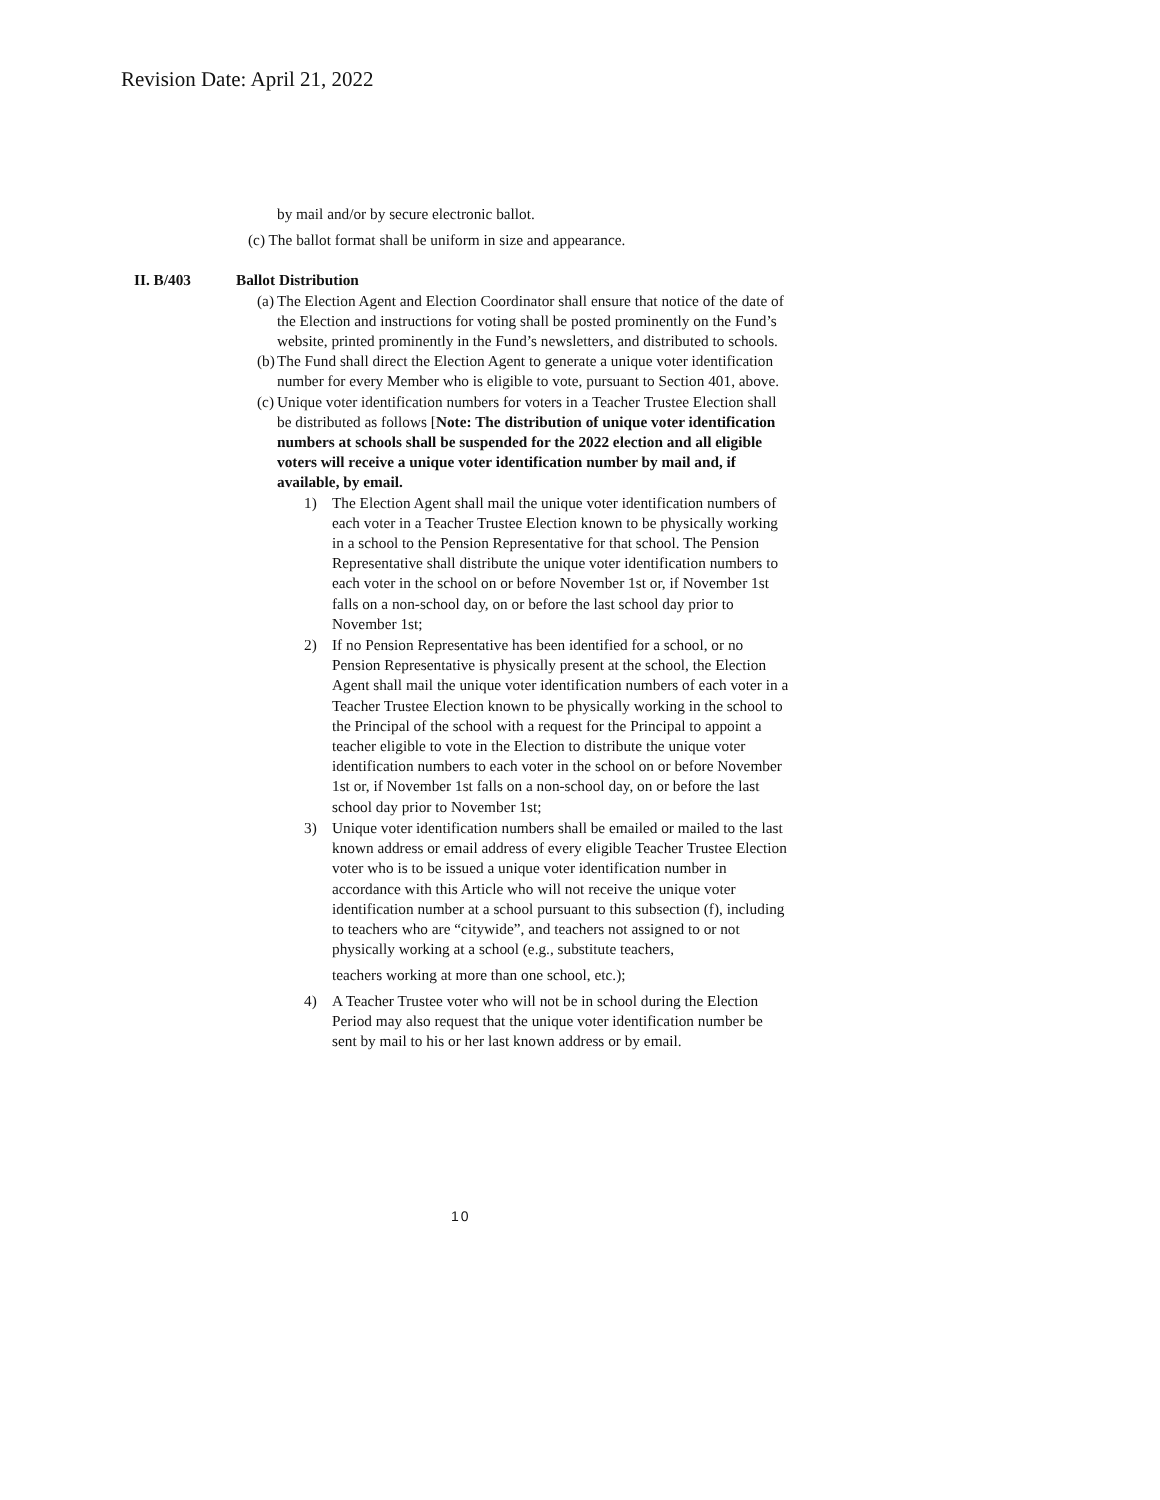Revision Date: April 21, 2022
by mail and/or by secure electronic ballot.
(c) The ballot format shall be uniform in size and appearance.
II. B/403 Ballot Distribution
(a)
The Election Agent and Election Coordinator shall ensure that notice of the date of the Election and instructions for voting shall be posted prominently on the Fund’s website, printed prominently in the Fund’s newsletters, and distributed to schools.
(b)
The Fund shall direct the Election Agent to generate a unique voter identification number for every Member who is eligible to vote, pursuant to Section 401, above.
(c)
Unique voter identification numbers for voters in a Teacher Trustee Election shall be distributed as follows [Note: The distribution of unique voter identification numbers at schools shall be suspended for the 2022 election and all eligible voters will receive a unique voter identification number by mail and, if available, by email.
1) The Election Agent shall mail the unique voter identification numbers of each voter in a Teacher Trustee Election known to be physically working in a school to the Pension Representative for that school. The Pension Representative shall distribute the unique voter identification numbers to each voter in the school on or before November 1st or, if November 1st falls on a non-school day, on or before the last school day prior to November 1st;
2) If no Pension Representative has been identified for a school, or no Pension Representative is physically present at the school, the Election Agent shall mail the unique voter identification numbers of each voter in a Teacher Trustee Election known to be physically working in the school to the Principal of the school with a request for the Principal to appoint a teacher eligible to vote in the Election to distribute the unique voter identification numbers to each voter in the school on or before November 1st or, if November 1st falls on a non-school day, on or before the last school day prior to November 1st;
3) Unique voter identification numbers shall be emailed or mailed to the last known address or email address of every eligible Teacher Trustee Election voter who is to be issued a unique voter identification number in accordance with this Article who will not receive the unique voter identification number at a school pursuant to this subsection (f), including to teachers who are “citywide”, and teachers not assigned to or not physically working at a school (e.g., substitute teachers,
teachers working at more than one school, etc.);
4) A Teacher Trustee voter who will not be in school during the Election Period may also request that the unique voter identification number be sent by mail to his or her last known address or by email.
10